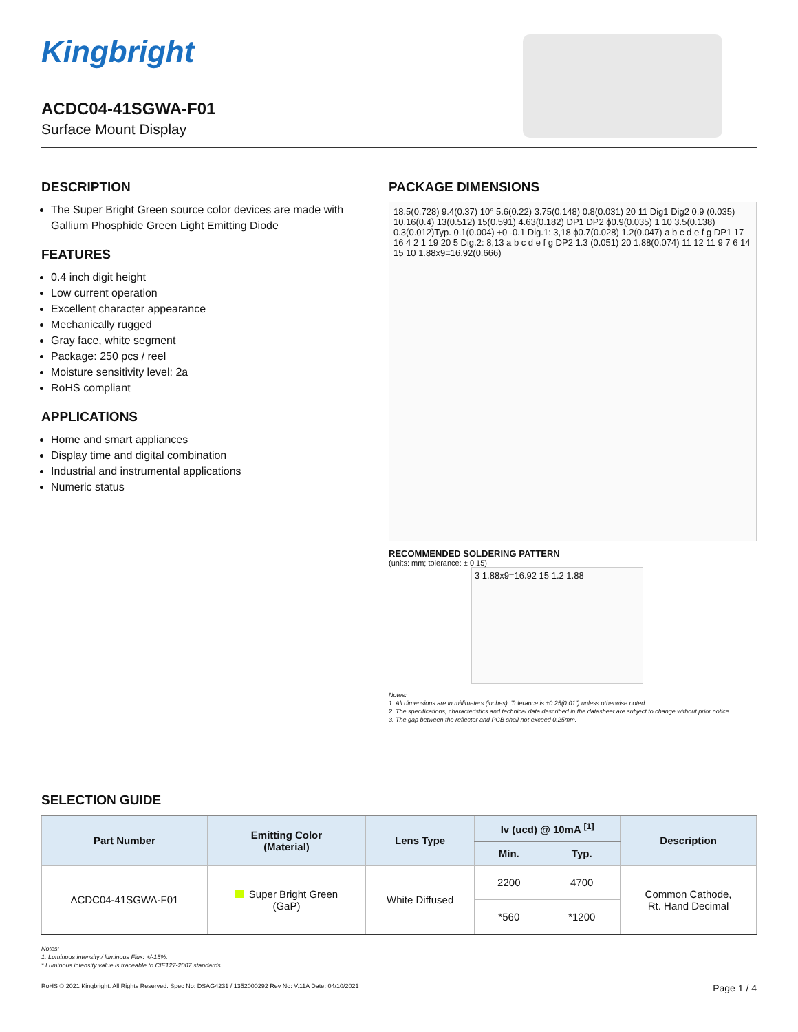Kingbright
ACDC04-41SGWA-F01
Surface Mount Display
DESCRIPTION
The Super Bright Green source color devices are made with Gallium Phosphide Green Light Emitting Diode
FEATURES
0.4 inch digit height
Low current operation
Excellent character appearance
Mechanically rugged
Gray face, white segment
Package: 250 pcs / reel
Moisture sensitivity level: 2a
RoHS compliant
APPLICATIONS
Home and smart appliances
Display time and digital combination
Industrial and instrumental applications
Numeric status
PACKAGE DIMENSIONS
18.5(0.728) 9.4(0.37) 10° 5.6(0.22) 3.75(0.148) 0.8(0.031) 20 11 Dig1 Dig2 0.9 (0.035) 10.16(0.4) 13(0.512) 15(0.591) 4.63(0.182) DP1 DP2 ϕ0.9(0.035) 1 10 3.5(0.138) 0.3(0.012)Typ. 0.1(0.004) +0 -0.1 Dig.1: 3,18 ϕ0.7(0.028) 1.2(0.047) a b c d e f g DP1 17 16 4 2 1 19 20 5 Dig.2: 8,13 a b c d e f g DP2 1.3 (0.051) 20 1.88(0.074) 11 12 11 9 7 6 14 15 10 1.88x9=16.92(0.666)
RECOMMENDED SOLDERING PATTERN
(units: mm; tolerance: ± 0.15)
3 1.88x9=16.92 15 1.2 1.88
Notes:
1. All dimensions are in millimeters (inches), Tolerance is ±0.25(0.01") unless otherwise noted.
2. The specifications, characteristics and technical data described in the datasheet are subject to change without prior notice.
3. The gap between the reflector and PCB shall not exceed 0.25mm.
SELECTION GUIDE
| Part Number | Emitting Color (Material) | Lens Type | Iv (ucd) @ 10mA <sup>[1]</sup> | | Description |
| --- | --- | --- | --- | --- | --- |
| | | | Min. | Typ. | |
| ACDC04-41SGWA-F01 | Super Bright Green (GaP) | White Diffused | 2200 | 4700 | Common Cathode, Rt. Hand Decimal |
| | | | *560 | *1200 | |
Notes:
1. Luminous intensity / luminous Flux: +/-15%.
* Luminous intensity value is traceable to CIE127-2007 standards.
RoHS © 2021 Kingbright. All Rights Reserved. Spec No: DSAG4231 / 1352000292 Rev No: V.11A Date: 04/10/2021 Page 1 / 4